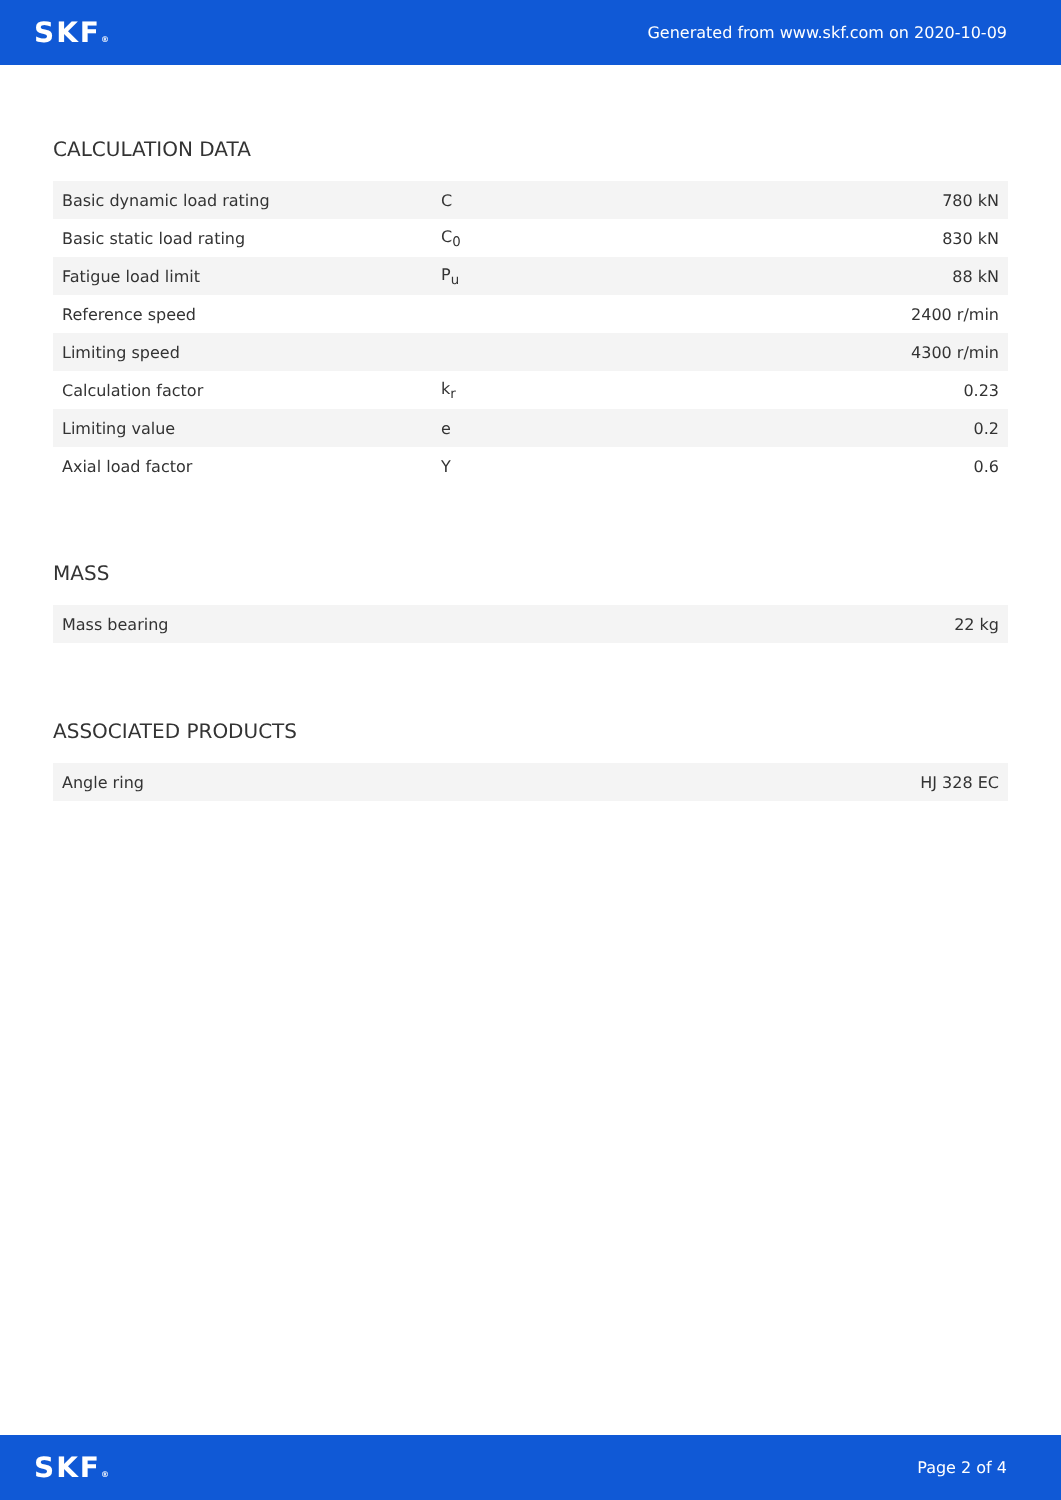SKF® Generated from www.skf.com on 2020-10-09
CALCULATION DATA
| Basic dynamic load rating | C | 780 kN |
| Basic static load rating | C<sub>0</sub> | 830 kN |
| Fatigue load limit | P<sub>u</sub> | 88 kN |
| Reference speed | | 2400 r/min |
| Limiting speed | | 4300 r/min |
| Calculation factor | k<sub>r</sub> | 0.23 |
| Limiting value | e | 0.2 |
| Axial load factor | Y | 0.6 |
MASS
| Mass bearing | 22 kg |
ASSOCIATED PRODUCTS
| Angle ring | HJ 328 EC |
SKF® Page 2 of 4